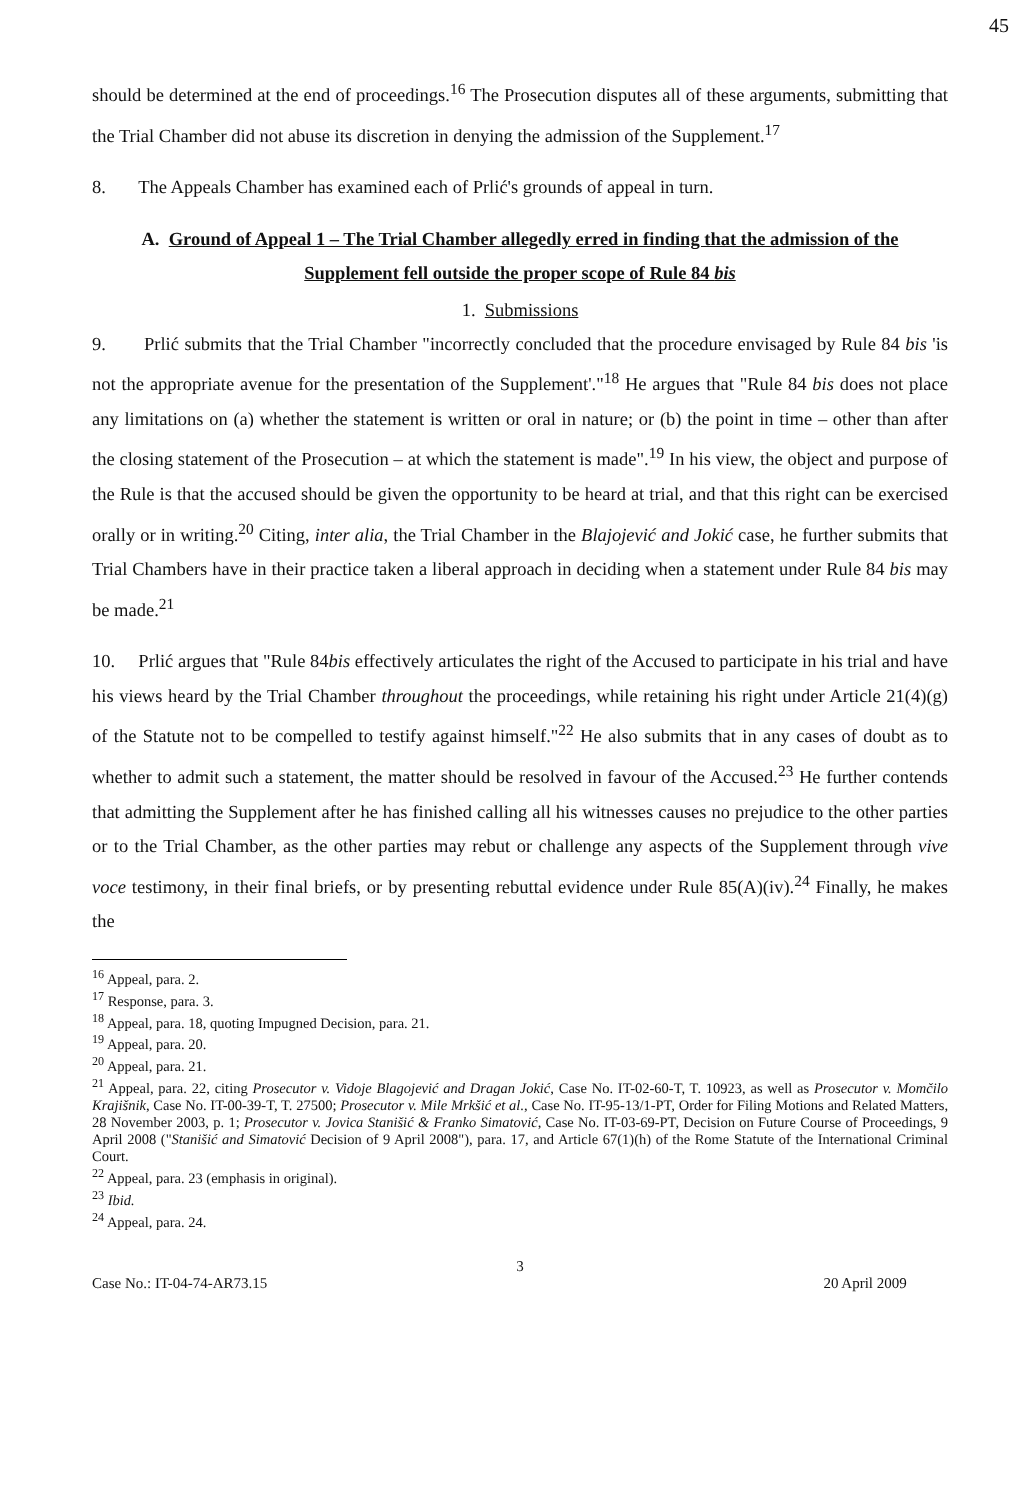45
should be determined at the end of proceedings.<sup>16</sup> The Prosecution disputes all of these arguments, submitting that the Trial Chamber did not abuse its discretion in denying the admission of the Supplement.<sup>17</sup>
8. The Appeals Chamber has examined each of Prlić's grounds of appeal in turn.
A. Ground of Appeal 1 – The Trial Chamber allegedly erred in finding that the admission of the Supplement fell outside the proper scope of Rule 84 bis
1. Submissions
9. Prlić submits that the Trial Chamber "incorrectly concluded that the procedure envisaged by Rule 84 bis 'is not the appropriate avenue for the presentation of the Supplement'."<sup>18</sup> He argues that "Rule 84 bis does not place any limitations on (a) whether the statement is written or oral in nature; or (b) the point in time – other than after the closing statement of the Prosecution – at which the statement is made".<sup>19</sup> In his view, the object and purpose of the Rule is that the accused should be given the opportunity to be heard at trial, and that this right can be exercised orally or in writing.<sup>20</sup> Citing, inter alia, the Trial Chamber in the Blajojević and Jokić case, he further submits that Trial Chambers have in their practice taken a liberal approach in deciding when a statement under Rule 84 bis may be made.<sup>21</sup>
10. Prlić argues that "Rule 84bis effectively articulates the right of the Accused to participate in his trial and have his views heard by the Trial Chamber throughout the proceedings, while retaining his right under Article 21(4)(g) of the Statute not to be compelled to testify against himself."<sup>22</sup> He also submits that in any cases of doubt as to whether to admit such a statement, the matter should be resolved in favour of the Accused.<sup>23</sup> He further contends that admitting the Supplement after he has finished calling all his witnesses causes no prejudice to the other parties or to the Trial Chamber, as the other parties may rebut or challenge any aspects of the Supplement through vive voce testimony, in their final briefs, or by presenting rebuttal evidence under Rule 85(A)(iv).<sup>24</sup> Finally, he makes the
<sup>16</sup> Appeal, para. 2.
<sup>17</sup> Response, para. 3.
<sup>18</sup> Appeal, para. 18, quoting Impugned Decision, para. 21.
<sup>19</sup> Appeal, para. 20.
<sup>20</sup> Appeal, para. 21.
<sup>21</sup> Appeal, para. 22, citing Prosecutor v. Vidoje Blagojević and Dragan Jokić, Case No. IT-02-60-T, T. 10923, as well as Prosecutor v. Momčilo Krajišnik, Case No. IT-00-39-T, T. 27500; Prosecutor v. Mile Mrkšić et al., Case No. IT-95-13/1-PT, Order for Filing Motions and Related Matters, 28 November 2003, p. 1; Prosecutor v. Jovica Stanišić & Franko Simatović, Case No. IT-03-69-PT, Decision on Future Course of Proceedings, 9 April 2008 ("Stanišić and Simatović Decision of 9 April 2008"), para. 17, and Article 67(1)(h) of the Rome Statute of the International Criminal Court.
<sup>22</sup> Appeal, para. 23 (emphasis in original).
<sup>23</sup> Ibid.
<sup>24</sup> Appeal, para. 24.
3
Case No.: IT-04-74-AR73.15 20 April 2009